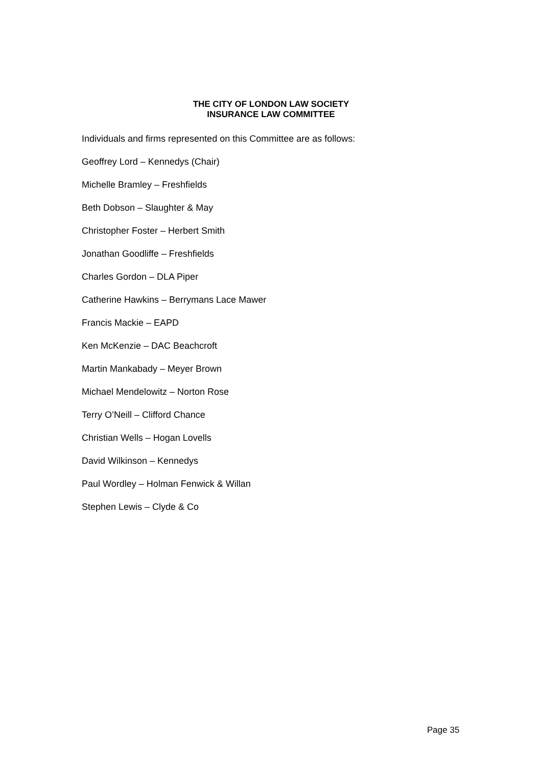THE CITY OF LONDON LAW SOCIETY
INSURANCE LAW COMMITTEE
Individuals and firms represented on this Committee are as follows:
Geoffrey Lord – Kennedys (Chair)
Michelle Bramley – Freshfields
Beth Dobson – Slaughter & May
Christopher Foster – Herbert Smith
Jonathan Goodliffe – Freshfields
Charles Gordon – DLA Piper
Catherine Hawkins – Berrymans Lace Mawer
Francis Mackie – EAPD
Ken McKenzie – DAC Beachcroft
Martin Mankabady – Meyer Brown
Michael Mendelowitz – Norton Rose
Terry O’Neill – Clifford Chance
Christian Wells – Hogan Lovells
David Wilkinson – Kennedys
Paul Wordley – Holman Fenwick & Willan
Stephen Lewis – Clyde & Co
Page 35